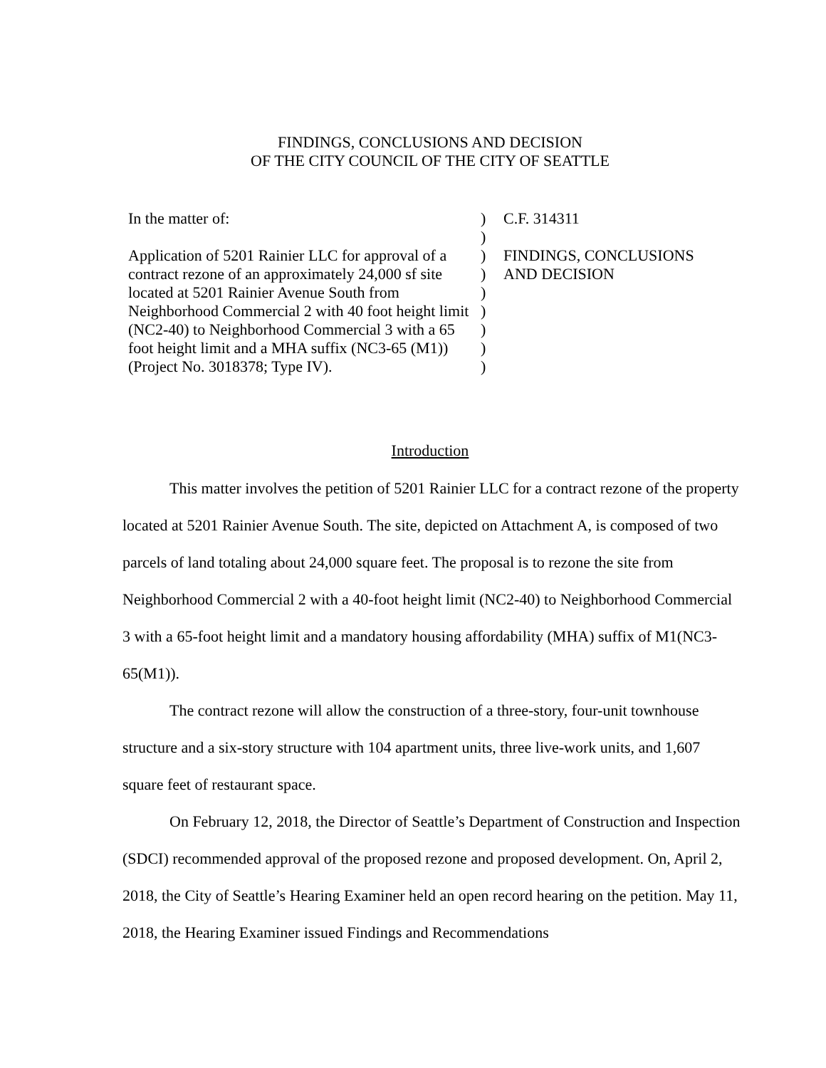FINDINGS, CONCLUSIONS AND DECISION
OF THE CITY COUNCIL OF THE CITY OF SEATTLE
In the matter of:
Application of 5201 Rainier LLC for approval of a contract rezone of an approximately 24,000 sf site located at 5201 Rainier Avenue South from Neighborhood Commercial 2 with 40 foot height limit (NC2-40) to Neighborhood Commercial 3 with a 65 foot height limit and a MHA suffix (NC3-65 (M1))(Project No. 3018378; Type IV).
)
)
)
)
)
)
)
)
)
C.F. 314311
FINDINGS, CONCLUSIONS
AND DECISION
Introduction
This matter involves the petition of 5201 Rainier LLC for a contract rezone of the property located at 5201 Rainier Avenue South. The site, depicted on Attachment A, is composed of two parcels of land totaling about 24,000 square feet. The proposal is to rezone the site from Neighborhood Commercial 2 with a 40-foot height limit (NC2-40) to Neighborhood Commercial 3 with a 65-foot height limit and a mandatory housing affordability (MHA) suffix of M1(NC3-65(M1)).
The contract rezone will allow the construction of a three-story, four-unit townhouse structure and a six-story structure with 104 apartment units, three live-work units, and 1,607 square feet of restaurant space.
On February 12, 2018, the Director of Seattle’s Department of Construction and Inspection (SDCI) recommended approval of the proposed rezone and proposed development. On, April 2, 2018, the City of Seattle’s Hearing Examiner held an open record hearing on the petition. May 11, 2018, the Hearing Examiner issued Findings and Recommendations